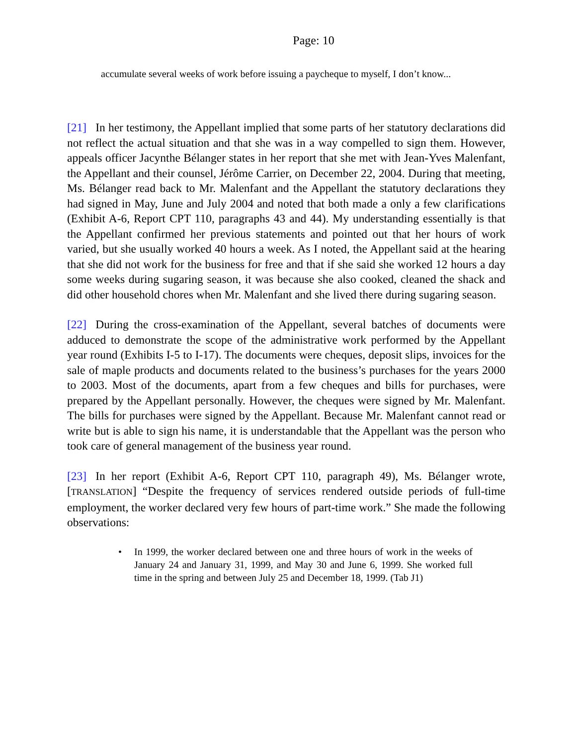Page: 10
accumulate several weeks of work before issuing a paycheque to myself, I don’t know...
[21] In her testimony, the Appellant implied that some parts of her statutory declarations did not reflect the actual situation and that she was in a way compelled to sign them. However, appeals officer Jacynthe Bélanger states in her report that she met with Jean-Yves Malenfant, the Appellant and their counsel, Jérôme Carrier, on December 22, 2004. During that meeting, Ms. Bélanger read back to Mr. Malenfant and the Appellant the statutory declarations they had signed in May, June and July 2004 and noted that both made a only a few clarifications (Exhibit A-6, Report CPT 110, paragraphs 43 and 44). My understanding essentially is that the Appellant confirmed her previous statements and pointed out that her hours of work varied, but she usually worked 40 hours a week. As I noted, the Appellant said at the hearing that she did not work for the business for free and that if she said she worked 12 hours a day some weeks during sugaring season, it was because she also cooked, cleaned the shack and did other household chores when Mr. Malenfant and she lived there during sugaring season.
[22] During the cross-examination of the Appellant, several batches of documents were adduced to demonstrate the scope of the administrative work performed by the Appellant year round (Exhibits I-5 to I-17). The documents were cheques, deposit slips, invoices for the sale of maple products and documents related to the business’s purchases for the years 2000 to 2003. Most of the documents, apart from a few cheques and bills for purchases, were prepared by the Appellant personally. However, the cheques were signed by Mr. Malenfant. The bills for purchases were signed by the Appellant. Because Mr. Malenfant cannot read or write but is able to sign his name, it is understandable that the Appellant was the person who took care of general management of the business year round.
[23] In her report (Exhibit A-6, Report CPT 110, paragraph 49), Ms. Bélanger wrote, [TRANSLATION] “Despite the frequency of services rendered outside periods of full-time employment, the worker declared very few hours of part-time work.” She made the following observations:
• In 1999, the worker declared between one and three hours of work in the weeks of January 24 and January 31, 1999, and May 30 and June 6, 1999. She worked full time in the spring and between July 25 and December 18, 1999. (Tab J1)